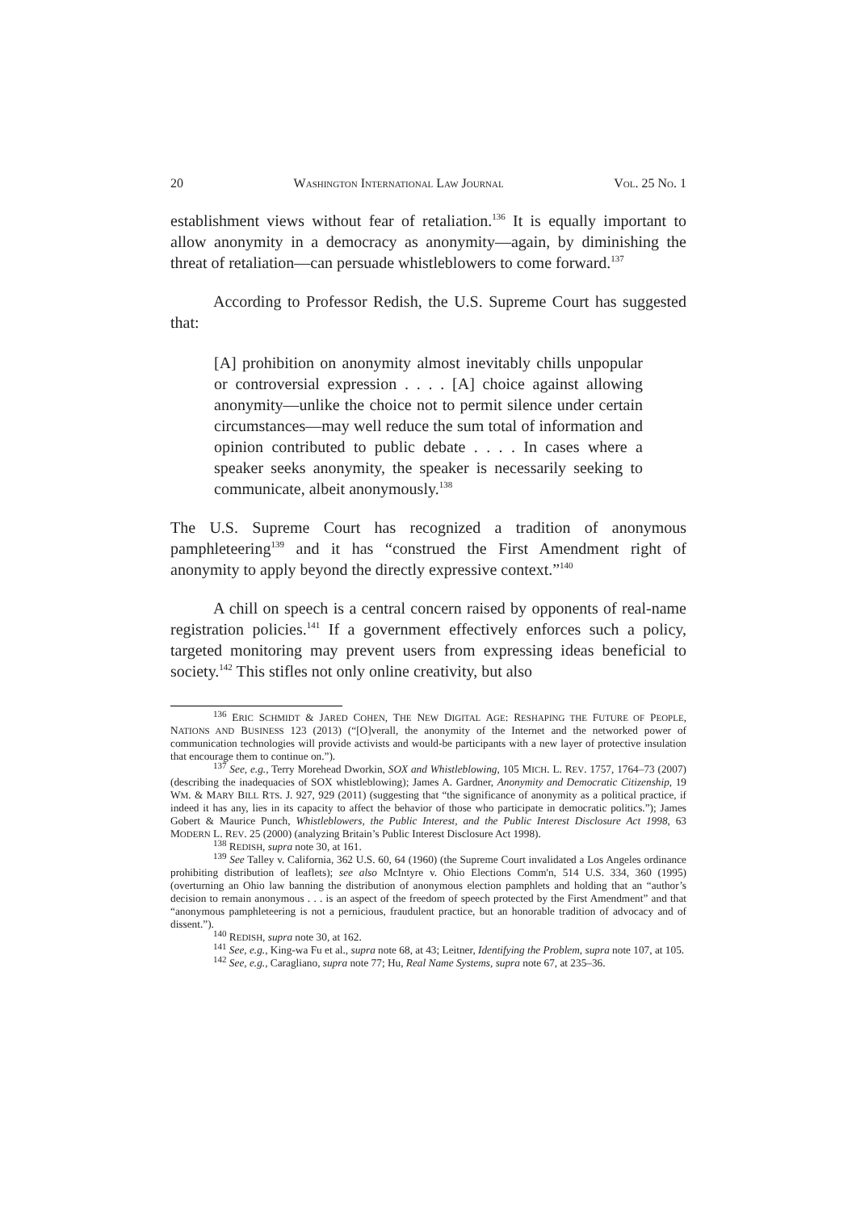20 WASHINGTON INTERNATIONAL LAW JOURNAL VOL. 25 NO. 1
establishment views without fear of retaliation.<sup>136</sup> It is equally important to allow anonymity in a democracy as anonymity—again, by diminishing the threat of retaliation—can persuade whistleblowers to come forward.<sup>137</sup>
According to Professor Redish, the U.S. Supreme Court has suggested that:
[A] prohibition on anonymity almost inevitably chills unpopular or controversial expression . . . . [A] choice against allowing anonymity—unlike the choice not to permit silence under certain circumstances—may well reduce the sum total of information and opinion contributed to public debate . . . . In cases where a speaker seeks anonymity, the speaker is necessarily seeking to communicate, albeit anonymously.<sup>138</sup>
The U.S. Supreme Court has recognized a tradition of anonymous pamphleteering<sup>139</sup> and it has “construed the First Amendment right of anonymity to apply beyond the directly expressive context.”<sup>140</sup>
A chill on speech is a central concern raised by opponents of real-name registration policies.<sup>141</sup> If a government effectively enforces such a policy, targeted monitoring may prevent users from expressing ideas beneficial to society.<sup>142</sup> This stifles not only online creativity, but also
<sup>136</sup> ERIC SCHMIDT & JARED COHEN, THE NEW DIGITAL AGE: RESHAPING THE FUTURE OF PEOPLE, NATIONS AND BUSINESS 123 (2013) (“[O]verall, the anonymity of the Internet and the networked power of communication technologies will provide activists and would-be participants with a new layer of protective insulation that encourage them to continue on.”).
<sup>137</sup> See, e.g., Terry Morehead Dworkin, SOX and Whistleblowing, 105 MICH. L. REV. 1757, 1764–73 (2007) (describing the inadequacies of SOX whistleblowing); James A. Gardner, Anonymity and Democratic Citizenship, 19 WM. & MARY BILL RTS. J. 927, 929 (2011) (suggesting that “the significance of anonymity as a political practice, if indeed it has any, lies in its capacity to affect the behavior of those who participate in democratic politics.”); James Gobert & Maurice Punch, Whistleblowers, the Public Interest, and the Public Interest Disclosure Act 1998, 63 MODERN L. REV. 25 (2000) (analyzing Britain’s Public Interest Disclosure Act 1998).
<sup>138</sup> REDISH, supra note 30, at 161.
<sup>139</sup> See Talley v. California, 362 U.S. 60, 64 (1960) (the Supreme Court invalidated a Los Angeles ordinance prohibiting distribution of leaflets); see also McIntyre v. Ohio Elections Comm'n, 514 U.S. 334, 360 (1995) (overturning an Ohio law banning the distribution of anonymous election pamphlets and holding that an “author’s decision to remain anonymous . . . is an aspect of the freedom of speech protected by the First Amendment” and that “anonymous pamphleteering is not a pernicious, fraudulent practice, but an honorable tradition of advocacy and of dissent.”).
<sup>140</sup> REDISH, supra note 30, at 162.
<sup>141</sup> See, e.g., King-wa Fu et al., supra note 68, at 43; Leitner, Identifying the Problem, supra note 107, at 105.
<sup>142</sup> See, e.g., Caragliano, supra note 77; Hu, Real Name Systems, supra note 67, at 235–36.